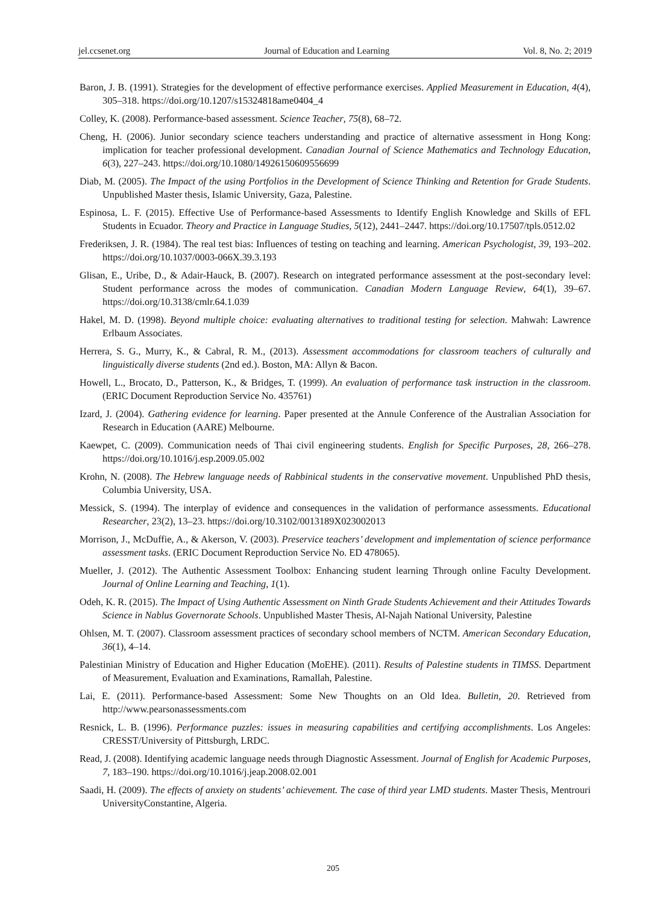jel.ccsenet.org Journal of Education and Learning Vol. 8, No. 2; 2019
Baron, J. B. (1991). Strategies for the development of effective performance exercises. Applied Measurement in Education, 4(4), 305–318. https://doi.org/10.1207/s15324818ame0404_4
Colley, K. (2008). Performance-based assessment. Science Teacher, 75(8), 68–72.
Cheng, H. (2006). Junior secondary science teachers understanding and practice of alternative assessment in Hong Kong: implication for teacher professional development. Canadian Journal of Science Mathematics and Technology Education, 6(3), 227–243. https://doi.org/10.1080/14926150609556699
Diab, M. (2005). The Impact of the using Portfolios in the Development of Science Thinking and Retention for Grade Students. Unpublished Master thesis, Islamic University, Gaza, Palestine.
Espinosa, L. F. (2015). Effective Use of Performance-based Assessments to Identify English Knowledge and Skills of EFL Students in Ecuador. Theory and Practice in Language Studies, 5(12), 2441–2447. https://doi.org/10.17507/tpls.0512.02
Frederiksen, J. R. (1984). The real test bias: Influences of testing on teaching and learning. American Psychologist, 39, 193–202. https://doi.org/10.1037/0003-066X.39.3.193
Glisan, E., Uribe, D., & Adair-Hauck, B. (2007). Research on integrated performance assessment at the post-secondary level: Student performance across the modes of communication. Canadian Modern Language Review, 64(1), 39–67. https://doi.org/10.3138/cmlr.64.1.039
Hakel, M. D. (1998). Beyond multiple choice: evaluating alternatives to traditional testing for selection. Mahwah: Lawrence Erlbaum Associates.
Herrera, S. G., Murry, K., & Cabral, R. M., (2013). Assessment accommodations for classroom teachers of culturally and linguistically diverse students (2nd ed.). Boston, MA: Allyn & Bacon.
Howell, L., Brocato, D., Patterson, K., & Bridges, T. (1999). An evaluation of performance task instruction in the classroom. (ERIC Document Reproduction Service No. 435761)
Izard, J. (2004). Gathering evidence for learning. Paper presented at the Annule Conference of the Australian Association for Research in Education (AARE) Melbourne.
Kaewpet, C. (2009). Communication needs of Thai civil engineering students. English for Specific Purposes, 28, 266–278. https://doi.org/10.1016/j.esp.2009.05.002
Krohn, N. (2008). The Hebrew language needs of Rabbinical students in the conservative movement. Unpublished PhD thesis, Columbia University, USA.
Messick, S. (1994). The interplay of evidence and consequences in the validation of performance assessments. Educational Researcher, 23(2), 13–23. https://doi.org/10.3102/0013189X023002013
Morrison, J., McDuffie, A., & Akerson, V. (2003). Preservice teachers’ development and implementation of science performance assessment tasks. (ERIC Document Reproduction Service No. ED 478065).
Mueller, J. (2012). The Authentic Assessment Toolbox: Enhancing student learning Through online Faculty Development. Journal of Online Learning and Teaching, 1(1).
Odeh, K. R. (2015). The Impact of Using Authentic Assessment on Ninth Grade Students Achievement and their Attitudes Towards Science in Nablus Governorate Schools. Unpublished Master Thesis, Al-Najah National University, Palestine
Ohlsen, M. T. (2007). Classroom assessment practices of secondary school members of NCTM. American Secondary Education, 36(1), 4–14.
Palestinian Ministry of Education and Higher Education (MoEHE). (2011). Results of Palestine students in TIMSS. Department of Measurement, Evaluation and Examinations, Ramallah, Palestine.
Lai, E. (2011). Performance-based Assessment: Some New Thoughts on an Old Idea. Bulletin, 20. Retrieved from http://www.pearsonassessments.com
Resnick, L. B. (1996). Performance puzzles: issues in measuring capabilities and certifying accomplishments. Los Angeles: CRESST/University of Pittsburgh, LRDC.
Read, J. (2008). Identifying academic language needs through Diagnostic Assessment. Journal of English for Academic Purposes, 7, 183–190. https://doi.org/10.1016/j.jeap.2008.02.001
Saadi, H. (2009). The effects of anxiety on students’ achievement. The case of third year LMD students. Master Thesis, Mentrouri UniversityConstantine, Algeria.
205